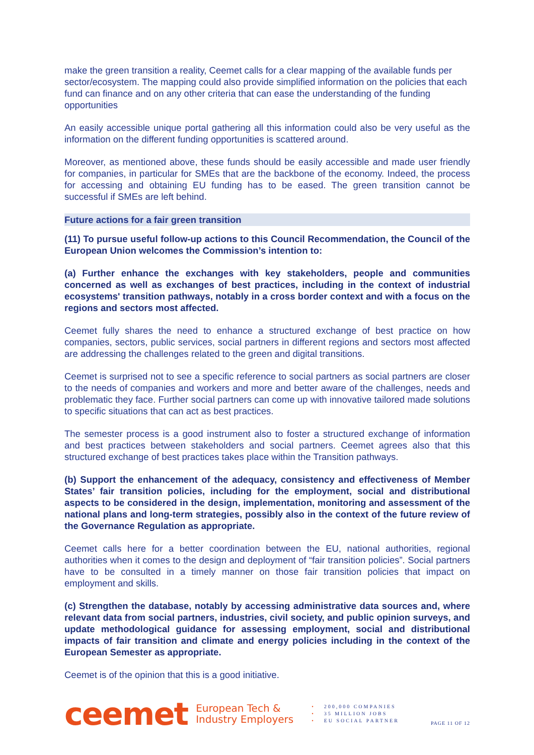make the green transition a reality, Ceemet calls for a clear mapping of the available funds per sector/ecosystem. The mapping could also provide simplified information on the policies that each fund can finance and on any other criteria that can ease the understanding of the funding opportunities
An easily accessible unique portal gathering all this information could also be very useful as the information on the different funding opportunities is scattered around.
Moreover, as mentioned above, these funds should be easily accessible and made user friendly for companies, in particular for SMEs that are the backbone of the economy. Indeed, the process for accessing and obtaining EU funding has to be eased. The green transition cannot be successful if SMEs are left behind.
Future actions for a fair green transition
(11) To pursue useful follow-up actions to this Council Recommendation, the Council of the European Union welcomes the Commission’s intention to:
(a) Further enhance the exchanges with key stakeholders, people and communities concerned as well as exchanges of best practices, including in the context of industrial ecosystems' transition pathways, notably in a cross border context and with a focus on the regions and sectors most affected.
Ceemet fully shares the need to enhance a structured exchange of best practice on how companies, sectors, public services, social partners in different regions and sectors most affected are addressing the challenges related to the green and digital transitions.
Ceemet is surprised not to see a specific reference to social partners as social partners are closer to the needs of companies and workers and more and better aware of the challenges, needs and problematic they face. Further social partners can come up with innovative tailored made solutions to specific situations that can act as best practices.
The semester process is a good instrument also to foster a structured exchange of information and best practices between stakeholders and social partners. Ceemet agrees also that this structured exchange of best practices takes place within the Transition pathways.
(b) Support the enhancement of the adequacy, consistency and effectiveness of Member States’ fair transition policies, including for the employment, social and distributional aspects to be considered in the design, implementation, monitoring and assessment of the national plans and long-term strategies, possibly also in the context of the future review of the Governance Regulation as appropriate.
Ceemet calls here for a better coordination between the EU, national authorities, regional authorities when it comes to the design and deployment of “fair transition policies”. Social partners have to be consulted in a timely manner on those fair transition policies that impact on employment and skills.
(c) Strengthen the database, notably by accessing administrative data sources and, where relevant data from social partners, industries, civil society, and public opinion surveys, and update methodological guidance for assessing employment, social and distributional impacts of fair transition and climate and energy policies including in the context of the European Semester as appropriate.
Ceemet is of the opinion that this is a good initiative.
ceemet
European Tech &
Industry Employers
• 200,000 COMPANIES
• 35 MILLION JOBS
• EU SOCIAL PARTNER
PAGE 11 OF 12